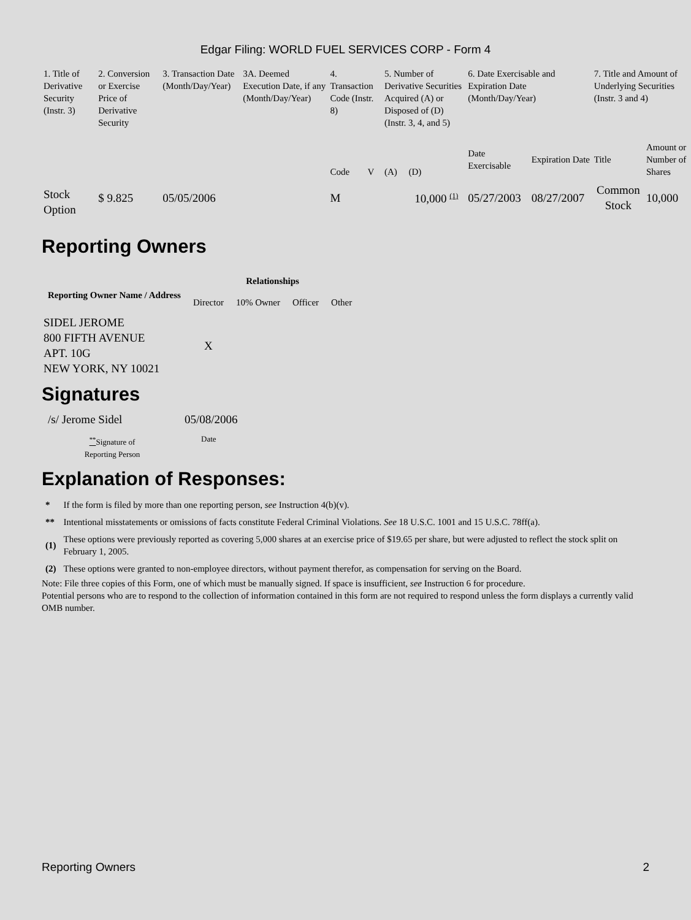Edgar Filing: WORLD FUEL SERVICES CORP - Form 4
| 1. Title of Derivative Security (Instr. 3) | 2. Conversion or Exercise Price of Derivative Security | 3. Transaction Date (Month/Day/Year) | 3A. Deemed Execution Date, if any (Month/Day/Year) | 4. Transaction Code (Instr. 8) | | 5. Number of Derivative Securities Acquired (A) or Disposed of (D) (Instr. 3, 4, and 5) | | 6. Date Exercisable and Expiration Date (Month/Day/Year) | | 7. Title and Amount of Underlying Securities (Instr. 3 and 4) | |
| | | | | Code | V | (A) | (D) | Date Exercisable | Expiration Date | Title | Amount or Number of Shares |
| Stock Option | $ 9.825 | 05/05/2006 | | M | | | 10,000 <sup>(1)</sup> | 05/27/2003 | 08/27/2007 | Common Stock | 10,000 |
Reporting Owners
| Reporting Owner Name / Address | Relationships | | | |
| --- | --- | --- | --- | --- |
| | Director | 10% Owner | Officer | Other |
| SIDEL JEROME 800 FIFTH AVENUE APT. 10G NEW YORK, NY 10021 | X | | | |
Signatures
| /s/ Jerome Sidel | 05/08/2006 |
| <sup>**</sup> Signature of Reporting Person | Date |
Explanation of Responses:
| * | If the form is filed by more than one reporting person, see Instruction 4(b)(v). |
| ** | Intentional misstatements or omissions of facts constitute Federal Criminal Violations. See 18 U.S.C. 1001 and 15 U.S.C. 78ff(a). |
| (1) | These options were previously reported as covering 5,000 shares at an exercise price of $19.65 per share, but were adjusted to reflect the stock split on February 1, 2005. |
| (2) | These options were granted to non-employee directors, without payment therefor, as compensation for serving on the Board. |
Note: File three copies of this Form, one of which must be manually signed. If space is insufficient, see Instruction 6 for procedure.
Potential persons who are to respond to the collection of information contained in this form are not required to respond unless the form displays a currently valid OMB number.
Reporting Owners 2